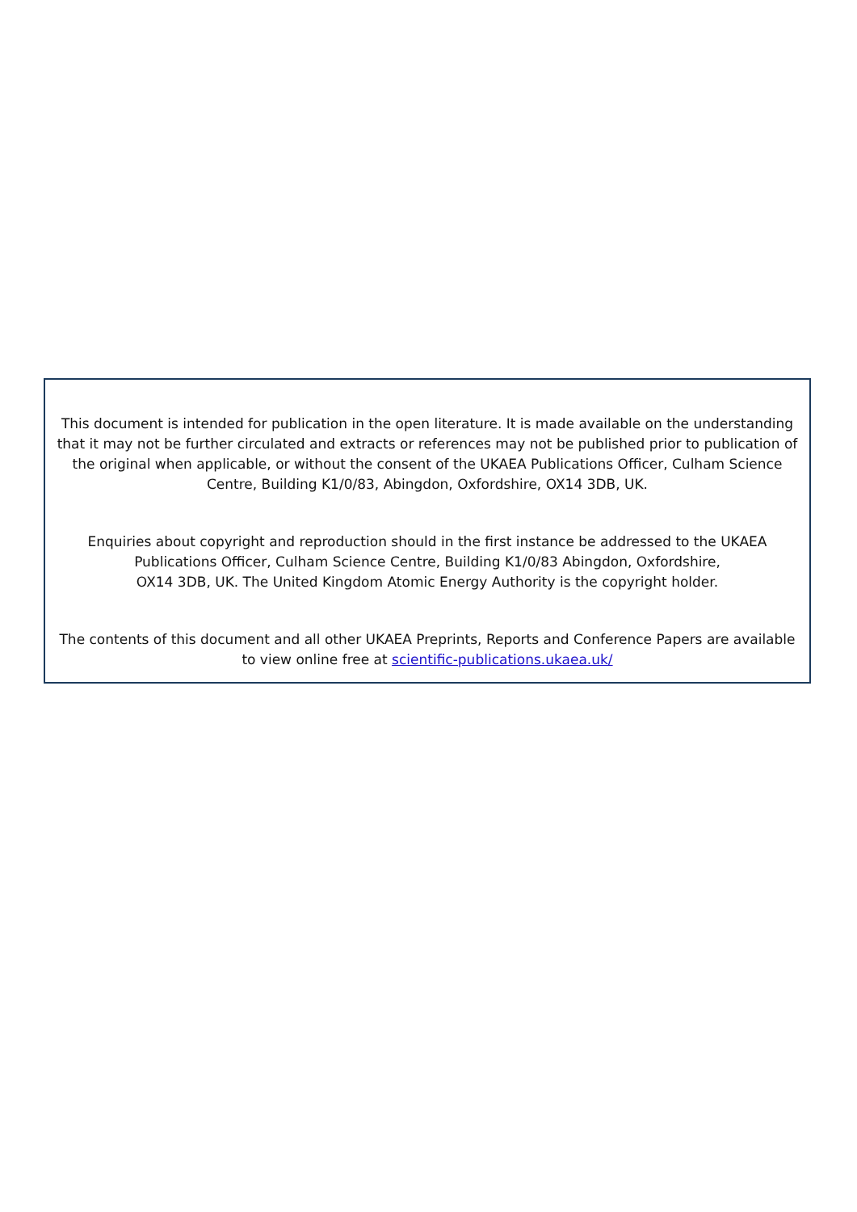This document is intended for publication in the open literature. It is made available on the understanding that it may not be further circulated and extracts or references may not be published prior to publication of the original when applicable, or without the consent of the UKAEA Publications Officer, Culham Science Centre, Building K1/0/83, Abingdon, Oxfordshire, OX14 3DB, UK.
Enquiries about copyright and reproduction should in the first instance be addressed to the UKAEA Publications Officer, Culham Science Centre, Building K1/0/83 Abingdon, Oxfordshire,
OX14 3DB, UK. The United Kingdom Atomic Energy Authority is the copyright holder.
The contents of this document and all other UKAEA Preprints, Reports and Conference Papers are available to view online free at scientific-publications.ukaea.uk/